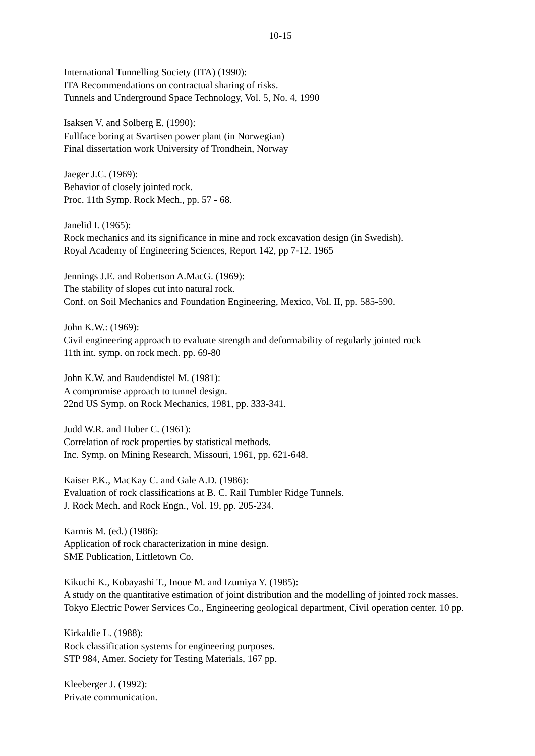10-15
International Tunnelling Society (ITA) (1990):
ITA Recommendations on contractual sharing of risks.
Tunnels and Underground Space Technology, Vol. 5, No. 4, 1990
Isaksen V. and Solberg E. (1990):
Fullface boring at Svartisen power plant (in Norwegian)
Final dissertation work University of Trondhein, Norway
Jaeger J.C. (1969):
Behavior of closely jointed rock.
Proc. 11th Symp. Rock Mech., pp. 57 - 68.
Janelid I. (1965):
Rock mechanics and its significance in mine and rock excavation design (in Swedish).
Royal Academy of Engineering Sciences, Report 142, pp 7-12. 1965
Jennings J.E. and Robertson A.MacG. (1969):
The stability of slopes cut into natural rock.
Conf. on Soil Mechanics and Foundation Engineering, Mexico, Vol. II, pp. 585-590.
John K.W.: (1969):
Civil engineering approach to evaluate strength and deformability of regularly jointed rock
11th int. symp. on rock mech. pp. 69-80
John K.W. and Baudendistel M. (1981):
A compromise approach to tunnel design.
22nd US Symp. on Rock Mechanics, 1981, pp. 333-341.
Judd W.R. and Huber C. (1961):
Correlation of rock properties by statistical methods.
Inc. Symp. on Mining Research, Missouri, 1961, pp. 621-648.
Kaiser P.K., MacKay C. and Gale A.D. (1986):
Evaluation of rock classifications at B. C. Rail Tumbler Ridge Tunnels.
J. Rock Mech. and Rock Engn., Vol. 19, pp. 205-234.
Karmis M. (ed.) (1986):
Application of rock characterization in mine design.
SME Publication, Littletown Co.
Kikuchi K., Kobayashi T., Inoue M. and Izumiya Y. (1985):
A study on the quantitative estimation of joint distribution and the modelling of jointed rock masses.
Tokyo Electric Power Services Co., Engineering geological department, Civil operation center. 10 pp.
Kirkaldie L. (1988):
Rock classification systems for engineering purposes.
STP 984, Amer. Society for Testing Materials, 167 pp.
Kleeberger J. (1992):
Private communication.